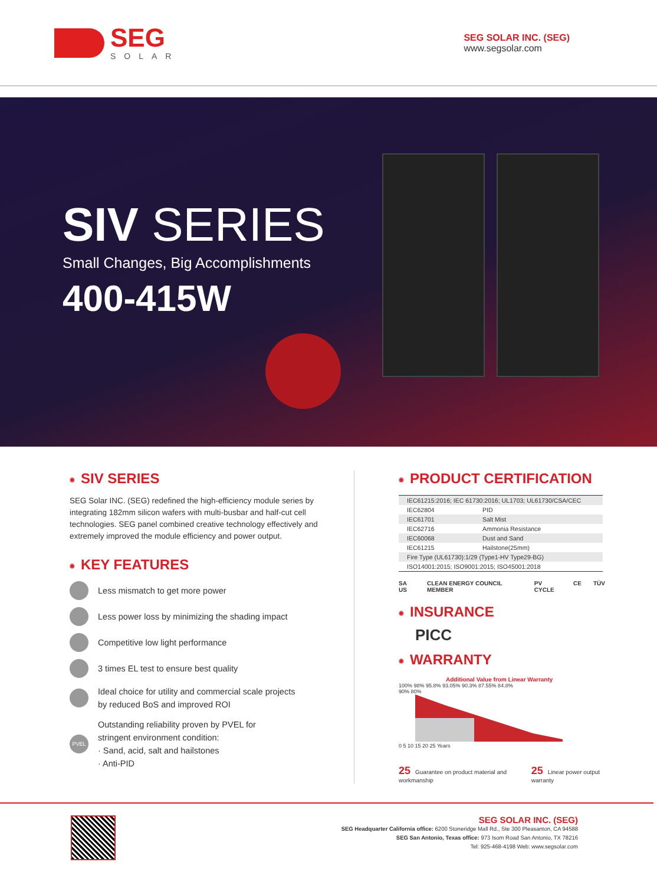SEG
SOLAR
SEG SOLAR INC. (SEG)
www.segsolar.com
SIV SERIES
Small Changes, Big Accomplishments
400-415W
◉ SIV SERIES
SEG Solar INC. (SEG) redefined the high-efficiency module series by integrating 182mm silicon wafers with multi-busbar and half-cut cell technologies. SEG panel combined creative technology effectively and extremely improved the module efficiency and power output.
◉ KEY FEATURES
Less mismatch to get more power
Less power loss by minimizing the shading impact
Competitive low light performance
3 times EL test to ensure best quality
Ideal choice for utility and commercial scale projects
by reduced BoS and improved ROI
PVEL
Outstanding reliability proven by PVEL for
stringent environment condition:
· Sand, acid, salt and hailstones
· Anti-PID
◉ PRODUCT CERTIFICATION
| IEC61215:2016; IEC 61730:2016; UL1703; UL61730/CSA/CEC | |
| IEC62804 | PID |
| IEC61701 | Salt Mist |
| IEC62716 | Ammonia Resistance |
| IEC60068 | Dust and Sand |
| IEC61215 | Hailstone(25mm) |
| Fire Type (UL61730):1/29 (Type1-HV Type29-BG) | |
| ISO14001:2015; ISO9001:2015; ISO45001:2018 | |
SA US CLEAN ENERGY COUNCIL MEMBER PV CYCLE CE TÜV
◉ INSURANCE
PICC
◉ WARRANTY
Additional Value from Linear Warranty
100% 98% 95.8% 93.05% 90.3% 87.55% 84.8%
90% 80%
0 5 10 15 20 25 Years
25 Guarantee on product material and workmanship
25 Linear power output warranty
SEG SOLAR INC. (SEG)
SEG Headquarter California office: 6200 Stoneridge Mall Rd., Ste 300 Pleasanton, CA 94588
SEG San Antonio, Texas office: 973 Isom Road San Antonio, TX 78216
Tel: 925-468-4198 Web: www.segsolar.com